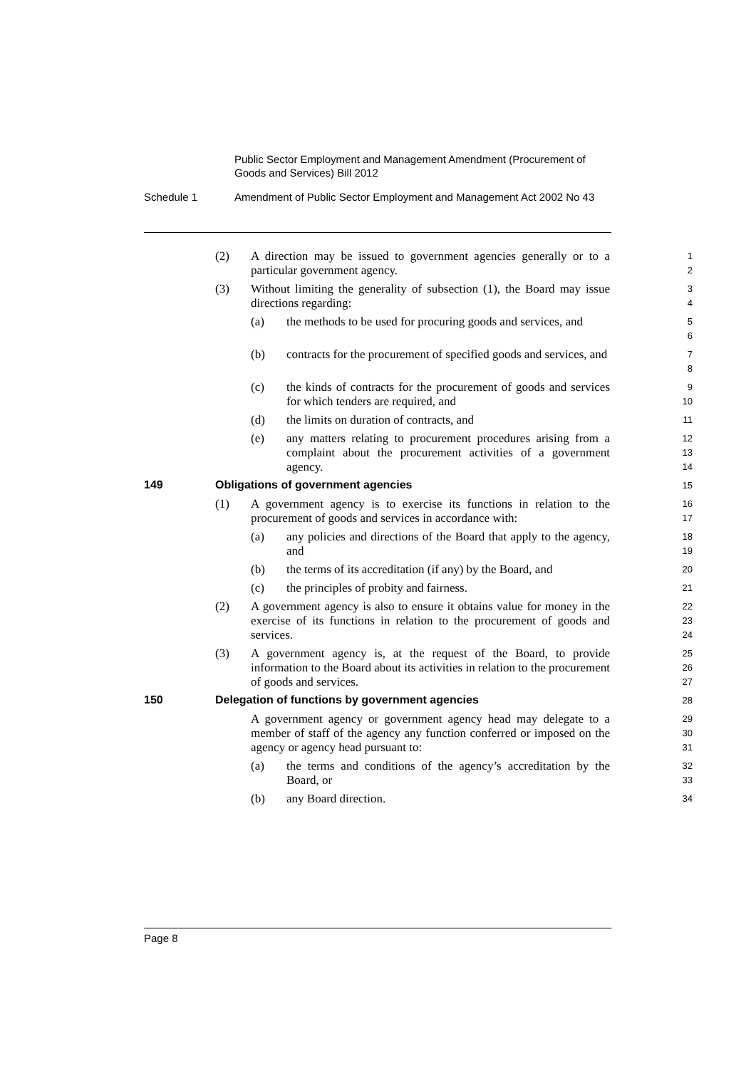Public Sector Employment and Management Amendment (Procurement of
Goods and Services) Bill 2012
Schedule 1 Amendment of Public Sector Employment and Management Act 2002 No 43
(2) A direction may be issued to government agencies generally or to a particular government agency.
1
2
(3) Without limiting the generality of subsection (1), the Board may issue directions regarding:
3
4
(a) the methods to be used for procuring goods and services, and
5
6
(b) contracts for the procurement of specified goods and services, and
7
8
(c) the kinds of contracts for the procurement of goods and services for which tenders are required, and
9
10
(d) the limits on duration of contracts, and
11
(e) any matters relating to procurement procedures arising from a complaint about the procurement activities of a government agency.
12
13
14
149 Obligations of government agencies
15
(1) A government agency is to exercise its functions in relation to the procurement of goods and services in accordance with:
16
17
(a) any policies and directions of the Board that apply to the agency, and
18
19
(b) the terms of its accreditation (if any) by the Board, and
20
(c) the principles of probity and fairness.
21
(2) A government agency is also to ensure it obtains value for money in the exercise of its functions in relation to the procurement of goods and services.
22
23
24
(3) A government agency is, at the request of the Board, to provide information to the Board about its activities in relation to the procurement of goods and services.
25
26
27
150 Delegation of functions by government agencies
28
A government agency or government agency head may delegate to a member of staff of the agency any function conferred or imposed on the agency or agency head pursuant to:
29
30
31
(a) the terms and conditions of the agency’s accreditation by the Board, or
32
33
(b) any Board direction.
34
Page 8